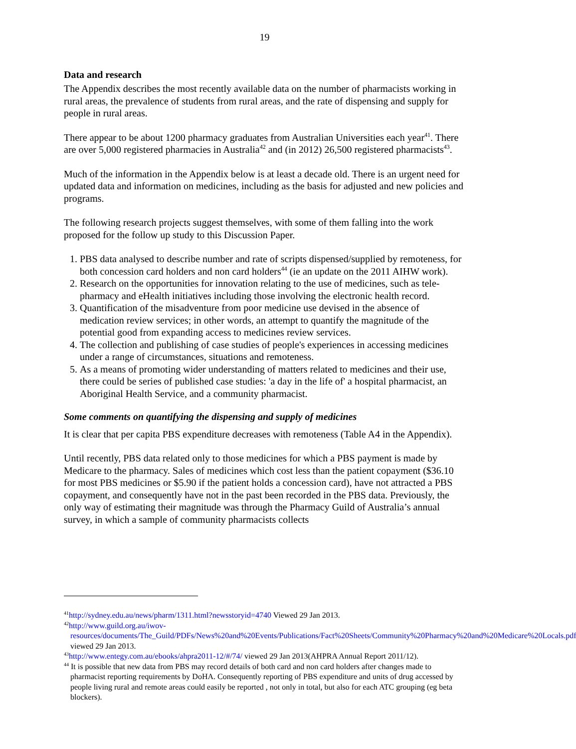19
Data and research
The Appendix describes the most recently available data on the number of pharmacists working in rural areas, the prevalence of students from rural areas, and the rate of dispensing and supply for people in rural areas.
There appear to be about 1200 pharmacy graduates from Australian Universities each year<sup>41</sup>. There are over 5,000 registered pharmacies in Australia<sup>42</sup> and (in 2012) 26,500 registered pharmacists<sup>43</sup>.
Much of the information in the Appendix below is at least a decade old. There is an urgent need for updated data and information on medicines, including as the basis for adjusted and new policies and programs.
The following research projects suggest themselves, with some of them falling into the work proposed for the follow up study to this Discussion Paper.
1. PBS data analysed to describe number and rate of scripts dispensed/supplied by remoteness, for both concession card holders and non card holders<sup>44</sup> (ie an update on the 2011 AIHW work).
2. Research on the opportunities for innovation relating to the use of medicines, such as tele-pharmacy and eHealth initiatives including those involving the electronic health record.
3. Quantification of the misadventure from poor medicine use devised in the absence of medication review services; in other words, an attempt to quantify the magnitude of the potential good from expanding access to medicines review services.
4. The collection and publishing of case studies of people's experiences in accessing medicines under a range of circumstances, situations and remoteness.
5. As a means of promoting wider understanding of matters related to medicines and their use, there could be series of published case studies: 'a day in the life of' a hospital pharmacist, an Aboriginal Health Service, and a community pharmacist.
Some comments on quantifying the dispensing and supply of medicines
It is clear that per capita PBS expenditure decreases with remoteness (Table A4 in the Appendix).
Until recently, PBS data related only to those medicines for which a PBS payment is made by Medicare to the pharmacy. Sales of medicines which cost less than the patient copayment ($36.10 for most PBS medicines or $5.90 if the patient holds a concession card), have not attracted a PBS copayment, and consequently have not in the past been recorded in the PBS data. Previously, the only way of estimating their magnitude was through the Pharmacy Guild of Australia’s annual survey, in which a sample of community pharmacists collects
<sup>41</sup> http://sydney.edu.au/news/pharm/1311.html?newsstoryid=4740 Viewed 29 Jan 2013.
<sup>42</sup> http://www.guild.org.au/iwov-resources/documents/The_Guild/PDFs/News%20and%20Events/Publications/Fact%20Sheets/Community%20Pharmacy%20and%20Medicare%20Locals.pdf viewed 29 Jan 2013.
<sup>43</sup> http://www.entegy.com.au/ebooks/ahpra2011-12/#/74/ viewed 29 Jan 2013(AHPRA Annual Report 2011/12).
<sup>44</sup> It is possible that new data from PBS may record details of both card and non card holders after changes made to pharmacist reporting requirements by DoHA. Consequently reporting of PBS expenditure and units of drug accessed by people living rural and remote areas could easily be reported , not only in total, but also for each ATC grouping (eg beta blockers).